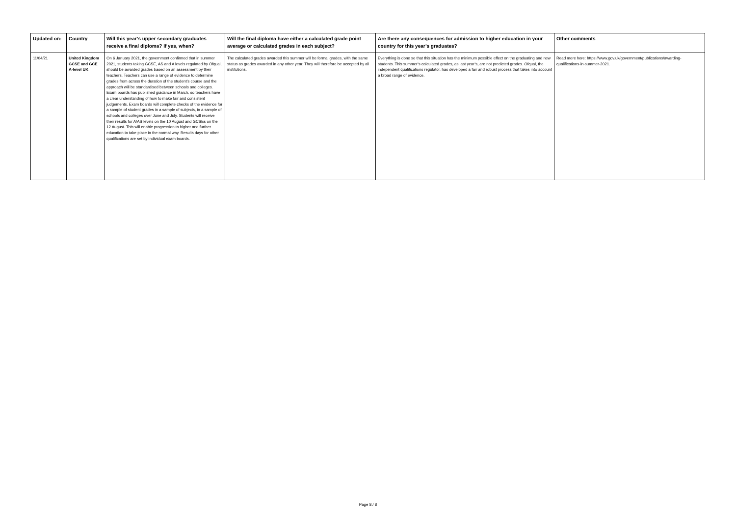| Updated on: | Country | Will this year’s upper secondary graduates receive a final diploma? If yes, when? | Will the final diploma have either a calculated grade point average or calculated grades in each subject? | Are there any consequences for admission to higher education in your country for this year’s graduates? | Other comments |
| --- | --- | --- | --- | --- | --- |
| 11/04/21 | United Kingdom GCSE and GCE A-level UK | On 6 January 2021, the government confirmed that in summer 2021, students taking GCSE, AS and A levels regulated by Ofqual, should be awarded grades based on an assessment by their teachers. Teachers can use a range of evidence to determine grades from across the duration of the student’s course and the approach will be standardised between schools and colleges. Exam boards has published guidance in March, so teachers have a clear understanding of how to make fair and consistent judgements. Exam boards will complete checks of the evidence for a sample of student grades in a sample of subjects, in a sample of schools and colleges over June and July. Students will receive their results for A/AS levels on the 10 August and GCSEs on the 12 August. This will enable progression to higher and further education to take place in the normal way. Results days for other qualifications are set by individual exam boards. | The calculated grades awarded this summer will be formal grades, with the same status as grades awarded in any other year. They will therefore be accepted by all institutions. | Everything is done so that this situation has the minimum possible effect on the graduating and new students. This summer’s calculated grades, as last year’s, are not predicted grades. Ofqual, the independent qualifications regulator, has developed a fair and robust process that takes into account a broad range of evidence. | Read more here: https://www.gov.uk/government/publications/awarding-qualifications-in-summer-2021. |
Page 8 / 8